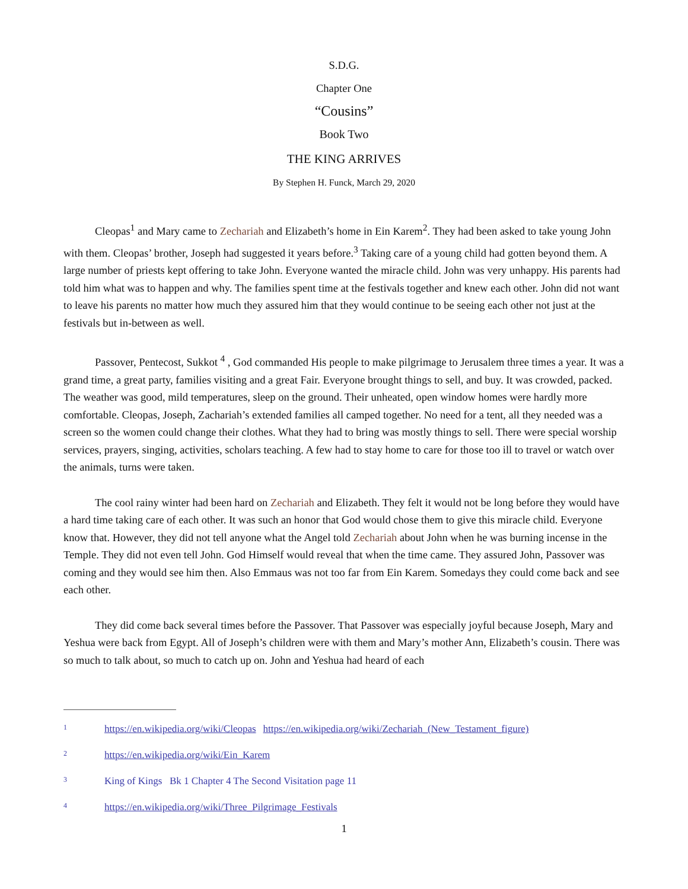S.D.G.
Chapter One
“Cousins”
Book Two
THE KING ARRIVES
By Stephen H. Funck, March 29, 2020
Cleopas<sup>1</sup> and Mary came to Zechariah and Elizabeth’s home in Ein Karem<sup>2</sup>. They had been asked to take young John with them. Cleopas’ brother, Joseph had suggested it years before.<sup>3</sup> Taking care of a young child had gotten beyond them. A large number of priests kept offering to take John. Everyone wanted the miracle child. John was very unhappy. His parents had told him what was to happen and why. The families spent time at the festivals together and knew each other. John did not want to leave his parents no matter how much they assured him that they would continue to be seeing each other not just at the festivals but in-between as well.
Passover, Pentecost, Sukkot <sup>4</sup> , God commanded His people to make pilgrimage to Jerusalem three times a year. It was a grand time, a great party, families visiting and a great Fair. Everyone brought things to sell, and buy. It was crowded, packed. The weather was good, mild temperatures, sleep on the ground. Their unheated, open window homes were hardly more comfortable. Cleopas, Joseph, Zachariah’s extended families all camped together. No need for a tent, all they needed was a screen so the women could change their clothes. What they had to bring was mostly things to sell. There were special worship services, prayers, singing, activities, scholars teaching. A few had to stay home to care for those too ill to travel or watch over the animals, turns were taken.
The cool rainy winter had been hard on Zechariah and Elizabeth. They felt it would not be long before they would have a hard time taking care of each other. It was such an honor that God would chose them to give this miracle child. Everyone know that. However, they did not tell anyone what the Angel told Zechariah about John when he was burning incense in the Temple. They did not even tell John. God Himself would reveal that when the time came. They assured John, Passover was coming and they would see him then. Also Emmaus was not too far from Ein Karem. Somedays they could come back and see each other.
They did come back several times before the Passover. That Passover was especially joyful because Joseph, Mary and Yeshua were back from Egypt. All of Joseph’s children were with them and Mary’s mother Ann, Elizabeth’s cousin. There was so much to talk about, so much to catch up on. John and Yeshua had heard of each
1 https://en.wikipedia.org/wiki/Cleopas https://en.wikipedia.org/wiki/Zechariah_(New_Testament_figure)
2 https://en.wikipedia.org/wiki/Ein_Karem
3 King of Kings Bk 1 Chapter 4 The Second Visitation page 11
4 https://en.wikipedia.org/wiki/Three_Pilgrimage_Festivals
1